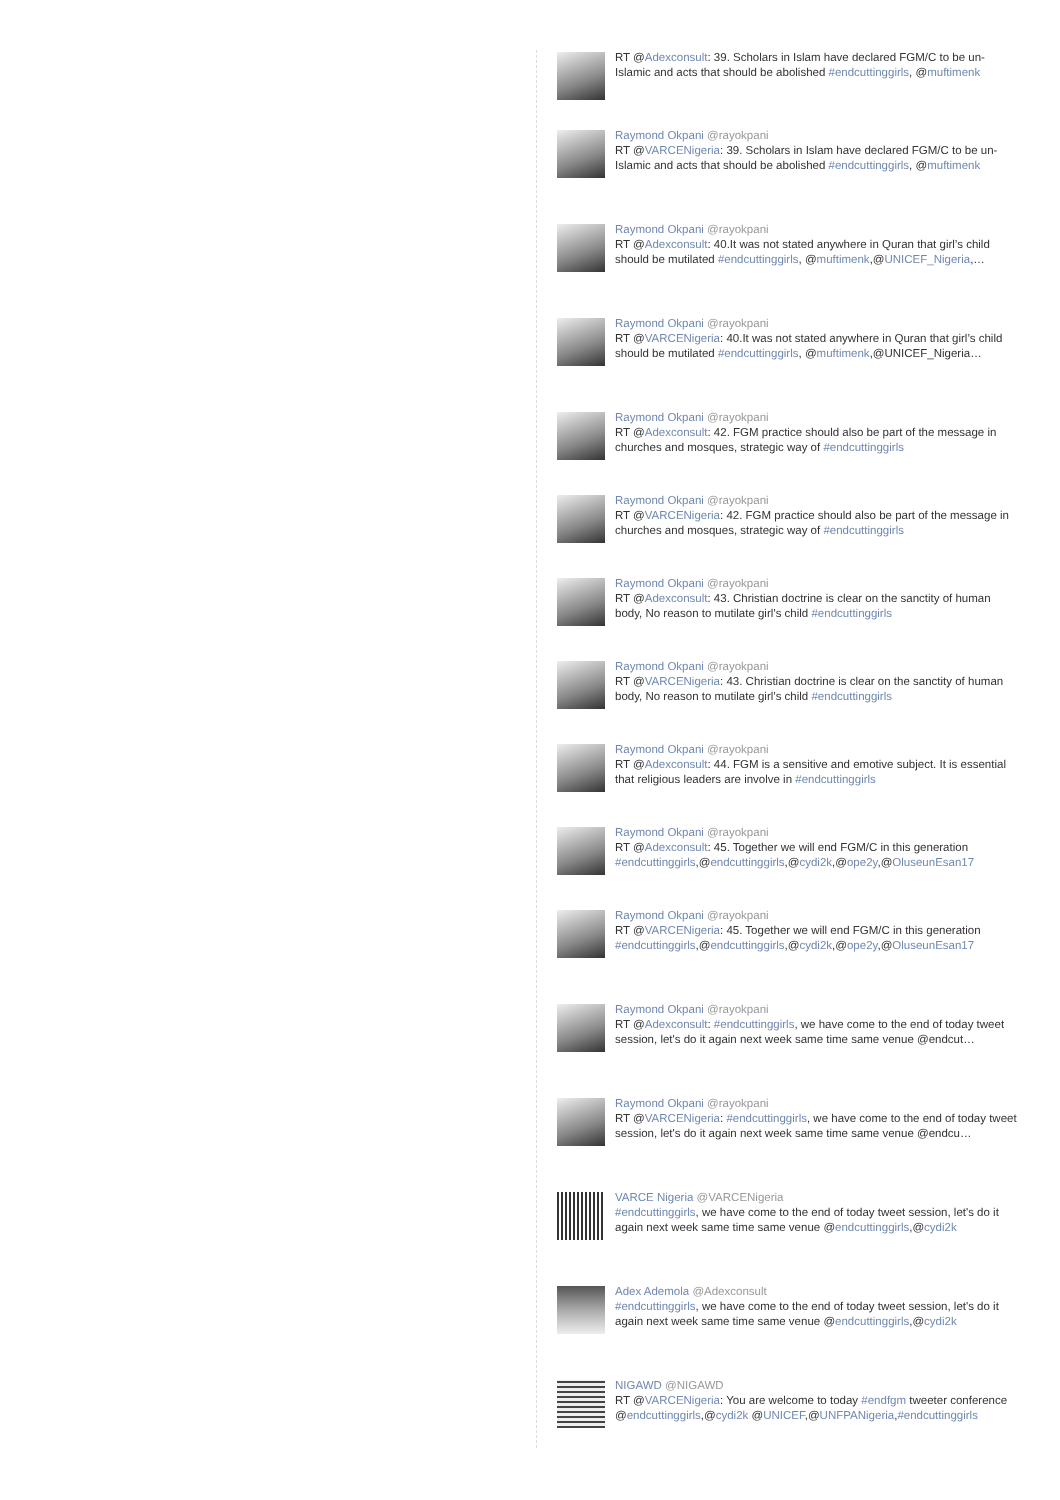RT @Adexconsult: 39. Scholars in Islam have declared FGM/C to be un-Islamic and acts that should be abolished #endcuttinggirls, @muftimenk
Raymond Okpani @rayokpani
RT @VARCENigeria: 39. Scholars in Islam have declared FGM/C to be un-Islamic and acts that should be abolished #endcuttinggirls, @muftimenk
Raymond Okpani @rayokpani
RT @Adexconsult: 40.It was not stated anywhere in Quran that girl’s child should be mutilated #endcuttinggirls, @muftimenk,@UNICEF_Nigeria,…
Raymond Okpani @rayokpani
RT @VARCENigeria: 40.It was not stated anywhere in Quran that girl’s child should be mutilated #endcuttinggirls, @muftimenk,@UNICEF_Nigeria…
Raymond Okpani @rayokpani
RT @Adexconsult: 42. FGM practice should also be part of the message in churches and mosques, strategic way of #endcuttinggirls
Raymond Okpani @rayokpani
RT @VARCENigeria: 42. FGM practice should also be part of the message in churches and mosques, strategic way of #endcuttinggirls
Raymond Okpani @rayokpani
RT @Adexconsult: 43. Christian doctrine is clear on the sanctity of human body, No reason to mutilate girl’s child #endcuttinggirls
Raymond Okpani @rayokpani
RT @VARCENigeria: 43. Christian doctrine is clear on the sanctity of human body, No reason to mutilate girl’s child #endcuttinggirls
Raymond Okpani @rayokpani
RT @Adexconsult: 44. FGM is a sensitive and emotive subject. It is essential that religious leaders are involve in #endcuttinggirls
Raymond Okpani @rayokpani
RT @Adexconsult: 45. Together we will end FGM/C in this generation #endcuttinggirls,@endcuttinggirls,@cydi2k,@ope2y,@OluseunEsan17
Raymond Okpani @rayokpani
RT @VARCENigeria: 45. Together we will end FGM/C in this generation #endcuttinggirls,@endcuttinggirls,@cydi2k,@ope2y,@OluseunEsan17
Raymond Okpani @rayokpani
RT @Adexconsult: #endcuttinggirls, we have come to the end of today tweet session, let's do it again next week same time same venue @endcut…
Raymond Okpani @rayokpani
RT @VARCENigeria: #endcuttinggirls, we have come to the end of today tweet session, let's do it again next week same time same venue @endcu…
VARCE Nigeria @VARCENigeria
#endcuttinggirls, we have come to the end of today tweet session, let's do it again next week same time same venue @endcuttinggirls,@cydi2k
Adex Ademola @Adexconsult
#endcuttinggirls, we have come to the end of today tweet session, let's do it again next week same time same venue @endcuttinggirls,@cydi2k
NIGAWD @NIGAWD
RT @VARCENigeria: You are welcome to today #endfgm tweeter conference @endcuttinggirls,@cydi2k @UNICEF,@UNFPANigeria,#endcuttinggirls